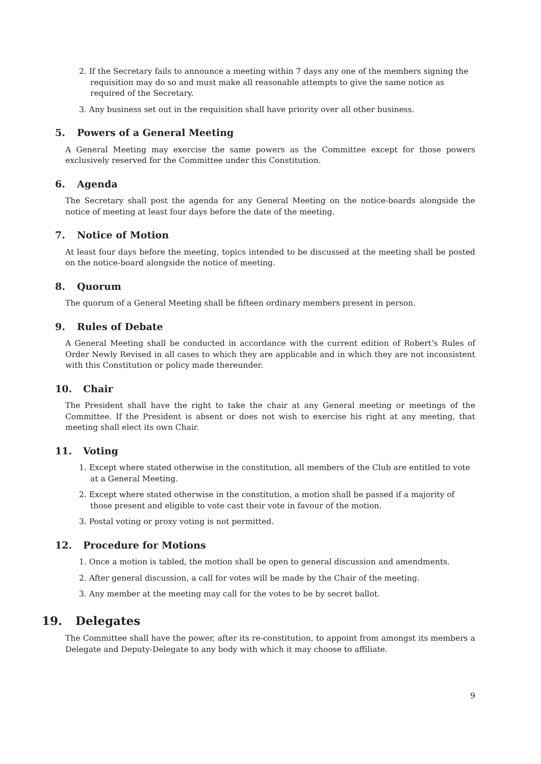2. If the Secretary fails to announce a meeting within 7 days any one of the members signing the requisition may do so and must make all reasonable attempts to give the same notice as required of the Secretary.
3. Any business set out in the requisition shall have priority over all other business.
5. Powers of a General Meeting
A General Meeting may exercise the same powers as the Committee except for those powers exclusively reserved for the Committee under this Constitution.
6. Agenda
The Secretary shall post the agenda for any General Meeting on the notice-boards alongside the notice of meeting at least four days before the date of the meeting.
7. Notice of Motion
At least four days before the meeting, topics intended to be discussed at the meeting shall be posted on the notice-board alongside the notice of meeting.
8. Quorum
The quorum of a General Meeting shall be fifteen ordinary members present in person.
9. Rules of Debate
A General Meeting shall be conducted in accordance with the current edition of Robert’s Rules of Order Newly Revised in all cases to which they are applicable and in which they are not inconsistent with this Constitution or policy made thereunder.
10. Chair
The President shall have the right to take the chair at any General meeting or meetings of the Committee. If the President is absent or does not wish to exercise his right at any meeting, that meeting shall elect its own Chair.
11. Voting
1. Except where stated otherwise in the constitution, all members of the Club are entitled to vote at a General Meeting.
2. Except where stated otherwise in the constitution, a motion shall be passed if a majority of those present and eligible to vote cast their vote in favour of the motion.
3. Postal voting or proxy voting is not permitted.
12. Procedure for Motions
1. Once a motion is tabled, the motion shall be open to general discussion and amendments.
2. After general discussion, a call for votes will be made by the Chair of the meeting.
3. Any member at the meeting may call for the votes to be by secret ballot.
19. Delegates
The Committee shall have the power, after its re-constitution, to appoint from amongst its members a Delegate and Deputy-Delegate to any body with which it may choose to affiliate.
9